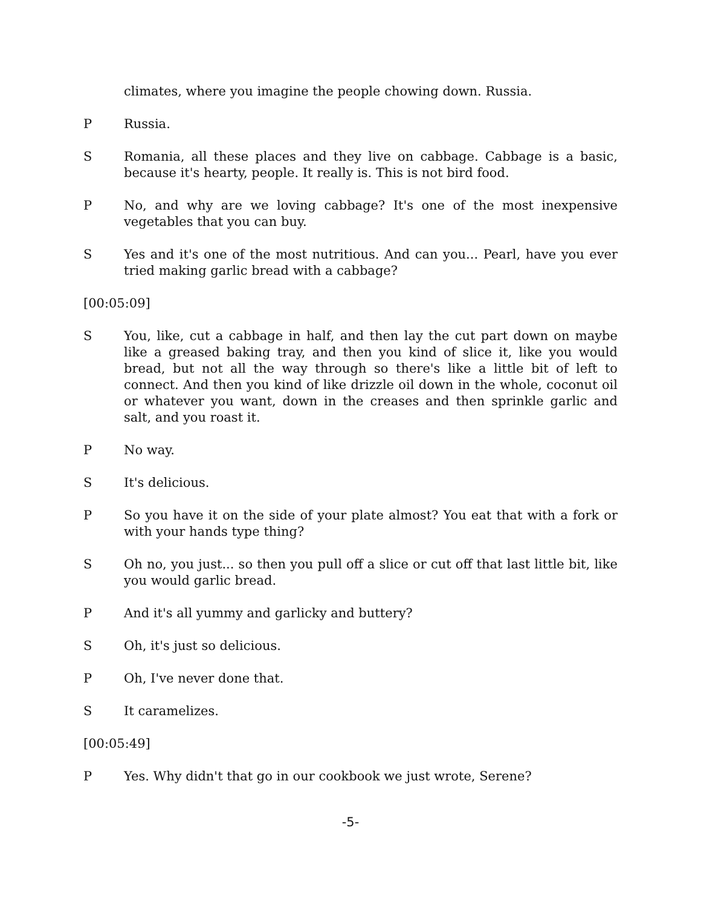climates, where you imagine the people chowing down. Russia.
P Russia.
S Romania, all these places and they live on cabbage. Cabbage is a basic, because it's hearty, people. It really is. This is not bird food.
P No, and why are we loving cabbage? It's one of the most inexpensive vegetables that you can buy.
S Yes and it's one of the most nutritious. And can you... Pearl, have you ever tried making garlic bread with a cabbage?
[00:05:09]
S You, like, cut a cabbage in half, and then lay the cut part down on maybe like a greased baking tray, and then you kind of slice it, like you would bread, but not all the way through so there's like a little bit of left to connect. And then you kind of like drizzle oil down in the whole, coconut oil or whatever you want, down in the creases and then sprinkle garlic and salt, and you roast it.
P No way.
S It's delicious.
P So you have it on the side of your plate almost? You eat that with a fork or with your hands type thing?
S Oh no, you just... so then you pull off a slice or cut off that last little bit, like you would garlic bread.
P And it's all yummy and garlicky and buttery?
S Oh, it's just so delicious.
P Oh, I've never done that.
S It caramelizes.
[00:05:49]
P Yes. Why didn't that go in our cookbook we just wrote, Serene?
-5-